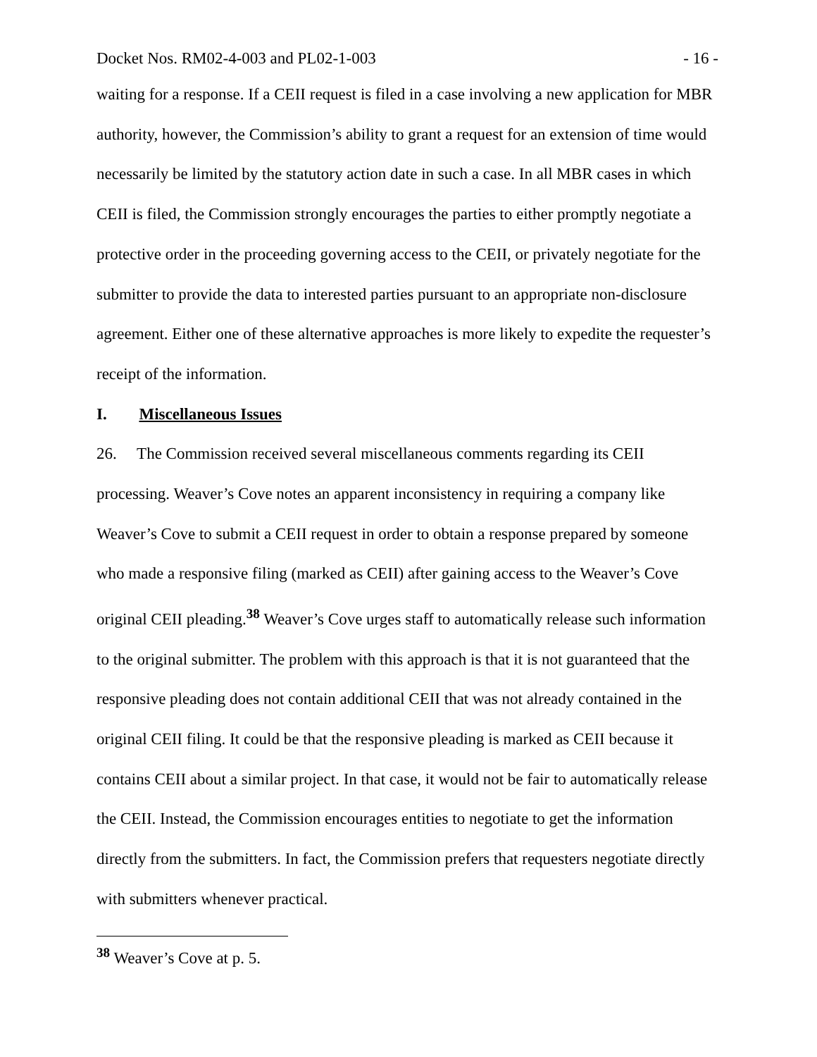Docket Nos. RM02-4-003 and PL02-1-003 - 16 -
waiting for a response. If a CEII request is filed in a case involving a new application for MBR authority, however, the Commission’s ability to grant a request for an extension of time would necessarily be limited by the statutory action date in such a case. In all MBR cases in which CEII is filed, the Commission strongly encourages the parties to either promptly negotiate a protective order in the proceeding governing access to the CEII, or privately negotiate for the submitter to provide the data to interested parties pursuant to an appropriate non-disclosure agreement. Either one of these alternative approaches is more likely to expedite the requester’s receipt of the information.
I. Miscellaneous Issues
26. The Commission received several miscellaneous comments regarding its CEII processing. Weaver’s Cove notes an apparent inconsistency in requiring a company like Weaver’s Cove to submit a CEII request in order to obtain a response prepared by someone who made a responsive filing (marked as CEII) after gaining access to the Weaver’s Cove original CEII pleading.<sup>38</sup> Weaver’s Cove urges staff to automatically release such information to the original submitter. The problem with this approach is that it is not guaranteed that the responsive pleading does not contain additional CEII that was not already contained in the original CEII filing. It could be that the responsive pleading is marked as CEII because it contains CEII about a similar project. In that case, it would not be fair to automatically release the CEII. Instead, the Commission encourages entities to negotiate to get the information directly from the submitters. In fact, the Commission prefers that requesters negotiate directly with submitters whenever practical.
<sup>38</sup> Weaver’s Cove at p. 5.